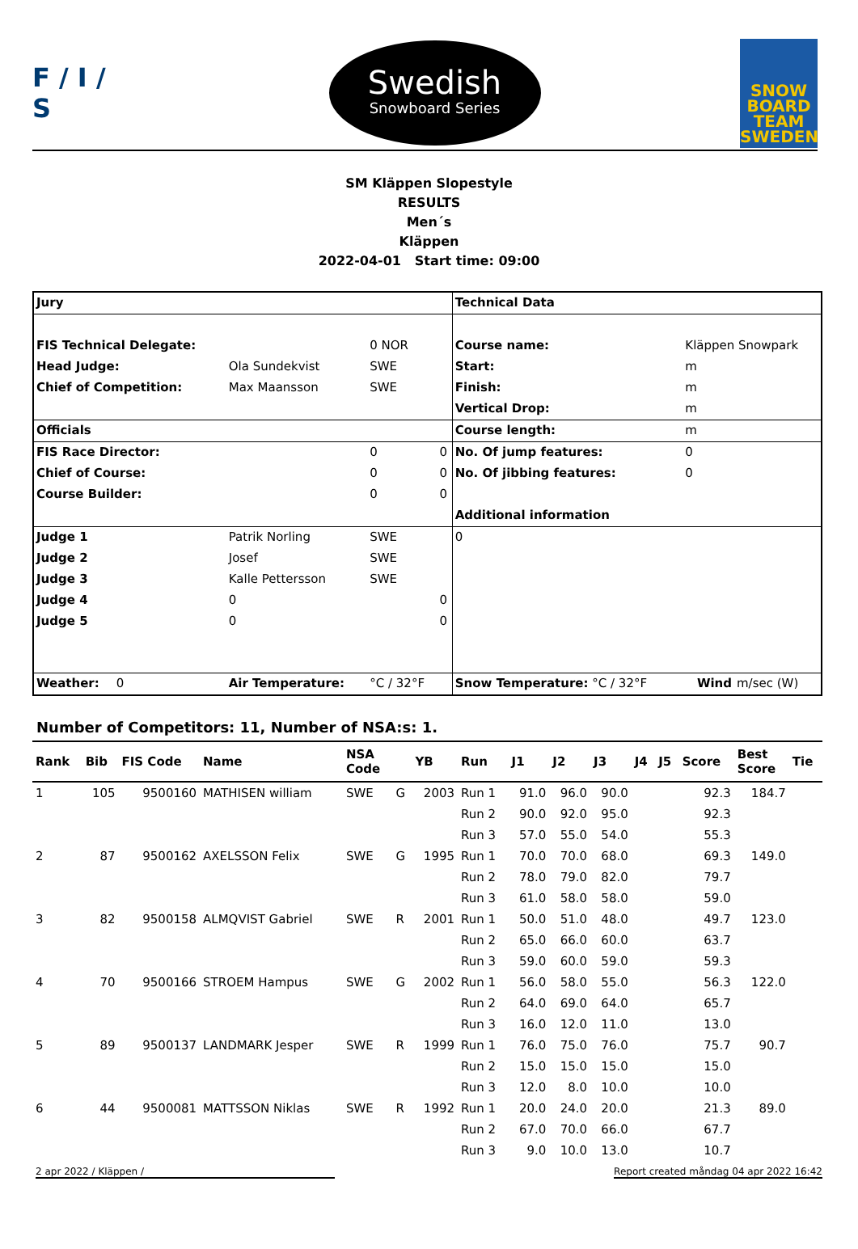F / I / S
Swedish
Snowboard Series
SNOW
BOARD
TEAM
SWEDEN
SM Kläppen Slopestyle
RESULTS
Men´s
Kläppen
2022-04-01 Start time: 09:00
| Jury | | | | Technical Data | | |
| FIS Technical Delegate: | | 0 NOR | | Course name: | Kläppen Snowpark | |
| Head Judge: | Ola Sundekvist | SWE | | Start: | m | |
| Chief of Competition: | Max Maansson | SWE | | Finish: | m | |
| | | | | Vertical Drop: | m | |
| Officials | | | | Course length: | m | |
| FIS Race Director: | | 0 | 0 | No. Of jump features: | 0 | |
| Chief of Course: | | 0 | 0 | No. Of jibbing features: | 0 | |
| Course Builder: | | 0 | 0 | | | |
| | | | | Additional information | | |
| Judge 1 | Patrik Norling | SWE | | 0 | | |
| Judge 2 | Josef | SWE | | | | |
| Judge 3 | Kalle Pettersson | SWE | | | | |
| Judge 4 | 0 | | 0 | | | |
| Judge 5 | 0 | | 0 | | | |
| Weather: 0 | Air Temperature: | °C / 32°F | | Snow Temperature: °C / 32°F | Wind | m/sec (W) |
Number of Competitors: 11, Number of NSA:s: 1.
| Rank | Bib | FIS Code | Name | NSA Code | | YB | Run | J1 | J2 | J3 | J4 | J5 | Score | Best Score | Tie |
| --- | --- | --- | --- | --- | --- | --- | --- | --- | --- | --- | --- | --- | --- | --- | --- |
| 1 | 105 | 9500160 | MATHISEN william | SWE | G | 2003 | Run 1 | 91.0 | 96.0 | 90.0 | | | 92.3 | 184.7 | |
| | | | | | | | Run 2 | 90.0 | 92.0 | 95.0 | | | 92.3 | | |
| | | | | | | | Run 3 | 57.0 | 55.0 | 54.0 | | | 55.3 | | |
| 2 | 87 | 9500162 | AXELSSON Felix | SWE | G | 1995 | Run 1 | 70.0 | 70.0 | 68.0 | | | 69.3 | 149.0 | |
| | | | | | | | Run 2 | 78.0 | 79.0 | 82.0 | | | 79.7 | | |
| | | | | | | | Run 3 | 61.0 | 58.0 | 58.0 | | | 59.0 | | |
| 3 | 82 | 9500158 | ALMQVIST Gabriel | SWE | R | 2001 | Run 1 | 50.0 | 51.0 | 48.0 | | | 49.7 | 123.0 | |
| | | | | | | | Run 2 | 65.0 | 66.0 | 60.0 | | | 63.7 | | |
| | | | | | | | Run 3 | 59.0 | 60.0 | 59.0 | | | 59.3 | | |
| 4 | 70 | 9500166 | STROEM Hampus | SWE | G | 2002 | Run 1 | 56.0 | 58.0 | 55.0 | | | 56.3 | 122.0 | |
| | | | | | | | Run 2 | 64.0 | 69.0 | 64.0 | | | 65.7 | | |
| | | | | | | | Run 3 | 16.0 | 12.0 | 11.0 | | | 13.0 | | |
| 5 | 89 | 9500137 | LANDMARK Jesper | SWE | R | 1999 | Run 1 | 76.0 | 75.0 | 76.0 | | | 75.7 | 90.7 | |
| | | | | | | | Run 2 | 15.0 | 15.0 | 15.0 | | | 15.0 | | |
| | | | | | | | Run 3 | 12.0 | 8.0 | 10.0 | | | 10.0 | | |
| 6 | 44 | 9500081 | MATTSSON Niklas | SWE | R | 1992 | Run 1 | 20.0 | 24.0 | 20.0 | | | 21.3 | 89.0 | |
| | | | | | | | Run 2 | 67.0 | 70.0 | 66.0 | | | 67.7 | | |
| | | | | | | | Run 3 | 9.0 | 10.0 | 13.0 | | | 10.7 | | |
2 apr 2022 / Kläppen / Report created måndag 04 apr 2022 16:42